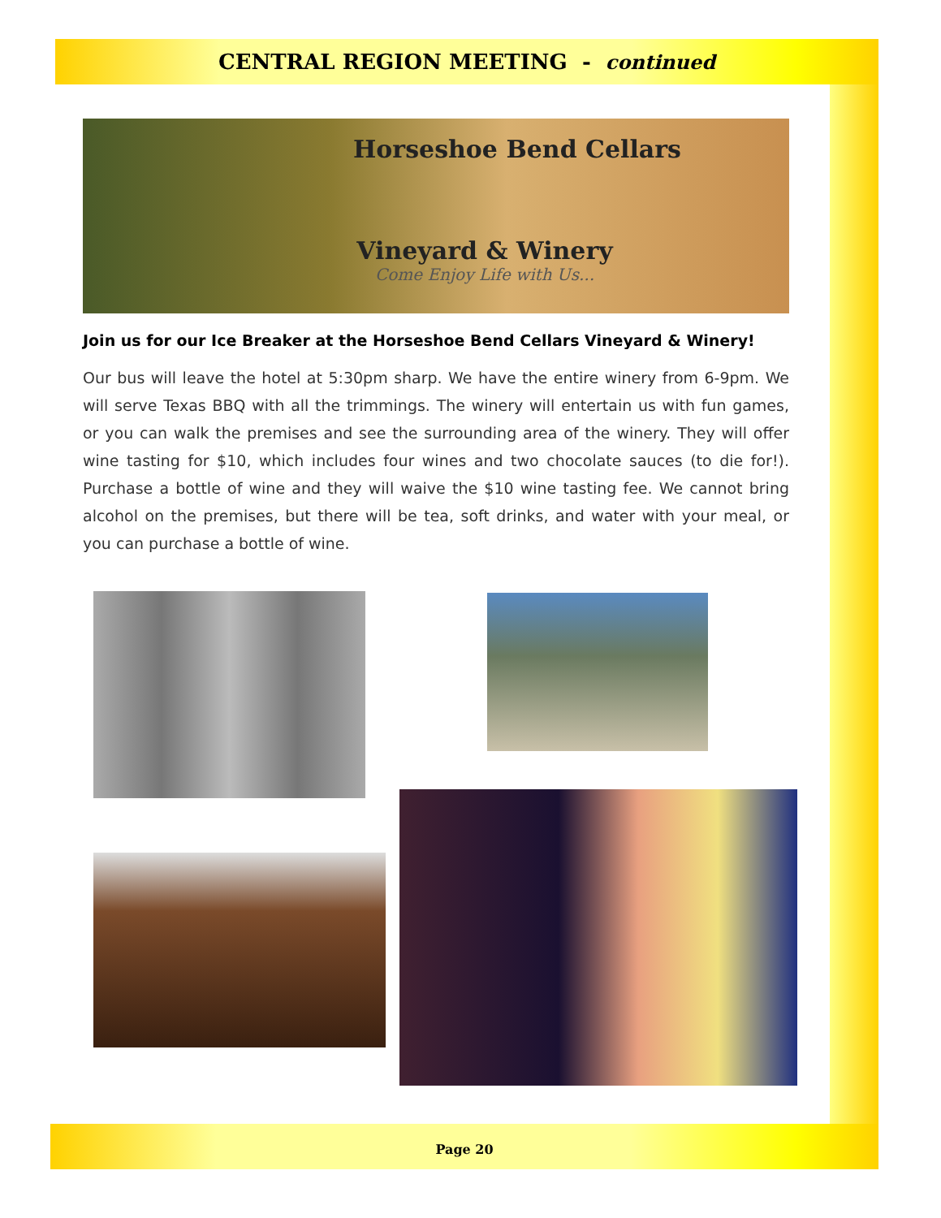CENTRAL REGION MEETING - continued
Horseshoe Bend Cellars
Vineyard & Winery
Come Enjoy Life with Us...
Join us for our Ice Breaker at the Horseshoe Bend Cellars Vineyard & Winery!
Our bus will leave the hotel at 5:30pm sharp. We have the entire winery from 6-9pm. We will serve Texas BBQ with all the trimmings. The winery will entertain us with fun games, or you can walk the premises and see the surrounding area of the winery. They will offer wine tasting for $10, which includes four wines and two chocolate sauces (to die for!). Purchase a bottle of wine and they will waive the $10 wine tasting fee. We cannot bring alcohol on the premises, but there will be tea, soft drinks, and water with your meal, or you can purchase a bottle of wine.
Page 20